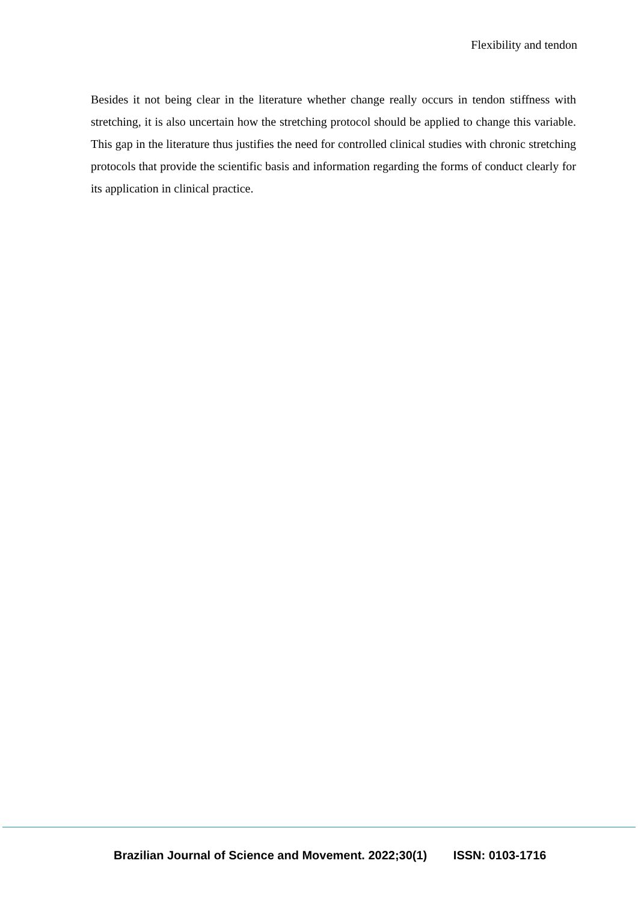Flexibility and tendon
Besides it not being clear in the literature whether change really occurs in tendon stiffness with stretching, it is also uncertain how the stretching protocol should be applied to change this variable. This gap in the literature thus justifies the need for controlled clinical studies with chronic stretching protocols that provide the scientific basis and information regarding the forms of conduct clearly for its application in clinical practice.
Brazilian Journal of Science and Movement. 2022;30(1) ISSN: 0103-1716